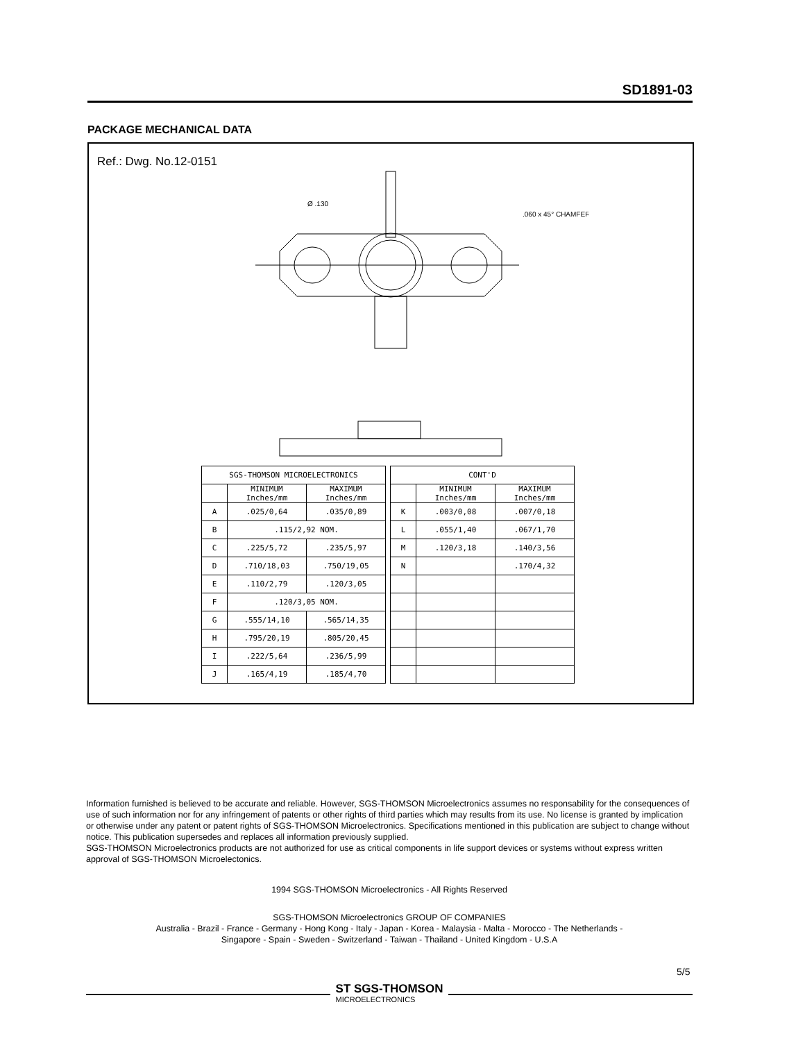SD1891-03
PACKAGE MECHANICAL DATA
Ref.: Dwg. No.12-0151
Ø .130
.060 x 45° CHAMFER
| SGS-THOMSON MICROELECTRONICS | | |
| --- | --- | --- |
| | MINIMUM Inches/mm | MAXIMUM Inches/mm |
| A | .025/0,64 | .035/0,89 |
| B | .115/2,92 NOM. | |
| C | .225/5,72 | .235/5,97 |
| D | .710/18,03 | .750/19,05 |
| E | .110/2,79 | .120/3,05 |
| F | .120/3,05 NOM. | |
| G | .555/14,10 | .565/14,35 |
| H | .795/20,19 | .805/20,45 |
| I | .222/5,64 | .236/5,99 |
| J | .165/4,19 | .185/4,70 |
| CONT'D | | |
| --- | --- | --- |
| | MINIMUM Inches/mm | MAXIMUM Inches/mm |
| K | .003/0,08 | .007/0,18 |
| L | .055/1,40 | .067/1,70 |
| M | .120/3,18 | .140/3,56 |
| N | | .170/4,32 |
Information furnished is believed to be accurate and reliable. However, SGS-THOMSON Microelectronics assumes no responsability for the consequences of use of such information nor for any infringement of patents or other rights of third parties which may results from its use. No license is granted by implication or otherwise under any patent or patent rights of SGS-THOMSON Microelectronics. Specifications mentioned in this publication are subject to change without notice. This publication supersedes and replaces all information previously supplied.
SGS-THOMSON Microelectronics products are not authorized for use as critical components in life support devices or systems without express written approval of SGS-THOMSON Microelectonics.
1994 SGS-THOMSON Microelectronics - All Rights Reserved
SGS-THOMSON Microelectronics GROUP OF COMPANIES
Australia - Brazil - France - Germany - Hong Kong - Italy - Japan - Korea - Malaysia - Malta - Morocco - The Netherlands -
Singapore - Spain - Sweden - Switzerland - Taiwan - Thailand - United Kingdom - U.S.A
5/5
ST SGS-THOMSON
MICROELECTRONICS